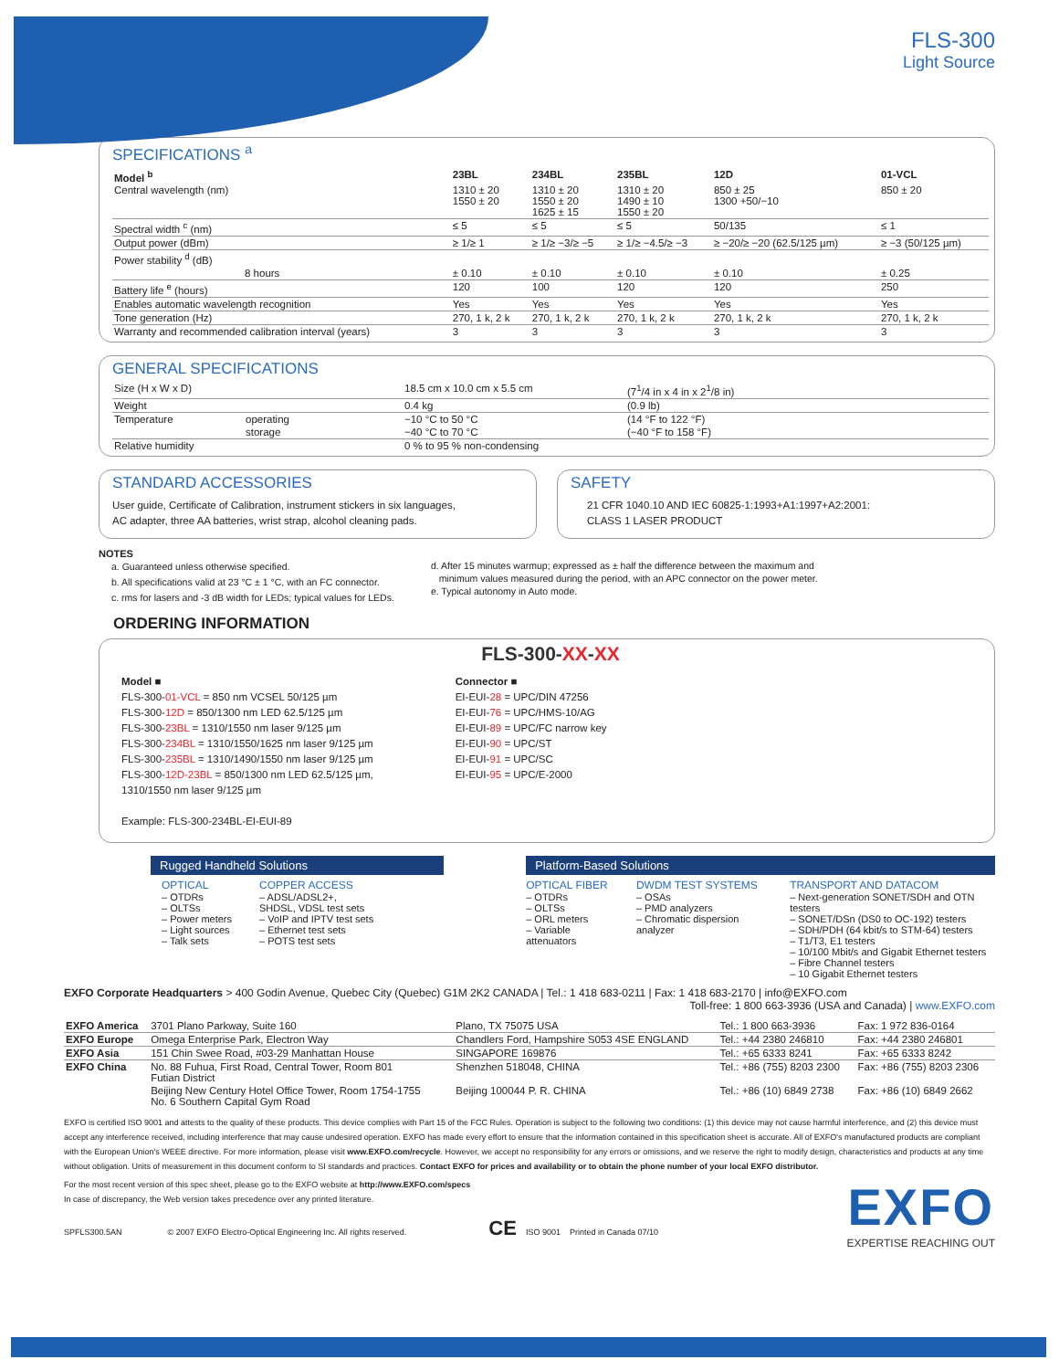FLS-300
Light Source
SPECIFICATIONS <sup>a</sup>
| Model <sup>b</sup> | 23BL | 234BL | 235BL | 12D | 01-VCL |
| --- | --- | --- | --- | --- | --- |
| Central wavelength (nm) | 1310 ± 20 1550 ± 20 | 1310 ± 20 1550 ± 20 1625 ± 15 | 1310 ± 20 1490 ± 10 1550 ± 20 | 850 ± 25 1300 +50/−10 | 850 ± 20 |
| Spectral width <sup>c</sup> (nm) | ≤ 5 | ≤ 5 | ≤ 5 | 50/135 | ≤ 1 |
| Output power (dBm) | ≥ 1/≥ 1 | ≥ 1/≥ −3/≥ −5 | ≥ 1/≥ −4.5/≥ −3 | ≥ −20/≥ −20 (62.5/125 µm) | ≥ −3 (50/125 µm) |
| Power stability <sup>d</sup> (dB) | | | | | |
| 8 hours | ± 0.10 | ± 0.10 | ± 0.10 | ± 0.10 | ± 0.25 |
| Battery life <sup>e</sup> (hours) | 120 | 100 | 120 | 120 | 250 |
| Enables automatic wavelength recognition | Yes | Yes | Yes | Yes | Yes |
| Tone generation (Hz) | 270, 1 k, 2 k | 270, 1 k, 2 k | 270, 1 k, 2 k | 270, 1 k, 2 k | 270, 1 k, 2 k |
| Warranty and recommended calibration interval (years) | 3 | 3 | 3 | 3 | 3 |
GENERAL SPECIFICATIONS
| Size (H x W x D) | | 18.5 cm x 10.0 cm x 5.5 cm | (7<sup>1</sup>/4 in x 4 in x 2<sup>1</sup>/8 in) |
| Weight | | 0.4 kg | (0.9 lb) |
| Temperature | operating | −10 °C to 50 °C | (14 °F to 122 °F) |
| | storage | −40 °C to 70 °C | (−40 °F to 158 °F) |
| Relative humidity | | 0 % to 95 % non-condensing | |
STANDARD ACCESSORIES
User guide, Certificate of Calibration, instrument stickers in six languages,
AC adapter, three AA batteries, wrist strap, alcohol cleaning pads.
SAFETY
21 CFR 1040.10 AND IEC 60825-1:1993+A1:1997+A2:2001:
CLASS 1 LASER PRODUCT
NOTES
a. Guaranteed unless otherwise specified.
b. All specifications valid at 23 °C ± 1 °C, with an FC connector.
c. rms for lasers and -3 dB width for LEDs; typical values for LEDs.
d. After 15 minutes warmup; expressed as ± half the difference between the maximum and
minimum values measured during the period, with an APC connector on the power meter.
e. Typical autonomy in Auto mode.
ORDERING INFORMATION
FLS-300-XX-XX
Model ■
FLS-300-01-VCL = 850 nm VCSEL 50/125 µm
FLS-300-12D = 850/1300 nm LED 62.5/125 µm
FLS-300-23BL = 1310/1550 nm laser 9/125 µm
FLS-300-234BL = 1310/1550/1625 nm laser 9/125 µm
FLS-300-235BL = 1310/1490/1550 nm laser 9/125 µm
FLS-300-12D-23BL = 850/1300 nm LED 62.5/125 µm,
1310/1550 nm laser 9/125 µm
Example: FLS-300-234BL-EI-EUI-89
Connector ■
EI-EUI-28 = UPC/DIN 47256
EI-EUI-76 = UPC/HMS-10/AG
EI-EUI-89 = UPC/FC narrow key
EI-EUI-90 = UPC/ST
EI-EUI-91 = UPC/SC
EI-EUI-95 = UPC/E-2000
Rugged Handheld Solutions
OPTICAL
– OTDRs
– OLTSs
– Power meters
– Light sources
– Talk sets
COPPER ACCESS
– ADSL/ADSL2+,
SHDSL, VDSL test sets
– VoIP and IPTV test sets
– Ethernet test sets
– POTS test sets
Platform-Based Solutions
OPTICAL FIBER
– OTDRs
– OLTSs
– ORL meters
– Variable attenuators
DWDM TEST SYSTEMS
– OSAs
– PMD analyzers
– Chromatic dispersion analyzer
TRANSPORT AND DATACOM
– Next-generation SONET/SDH and OTN testers
– SONET/DSn (DS0 to OC-192) testers
– SDH/PDH (64 kbit/s to STM-64) testers
– T1/T3, E1 testers
– 10/100 Mbit/s and Gigabit Ethernet testers
– Fibre Channel testers
– 10 Gigabit Ethernet testers
EXFO Corporate Headquarters > 400 Godin Avenue, Quebec City (Quebec) G1M 2K2 CANADA | Tel.: 1 418 683-0211 | Fax: 1 418 683-2170 | info@EXFO.com
Toll-free: 1 800 663-3936 (USA and Canada) | www.EXFO.com
| EXFO America | 3701 Plano Parkway, Suite 160 | Plano, TX 75075 USA | Tel.: 1 800 663-3936 | Fax: 1 972 836-0164 |
| EXFO Europe | Omega Enterprise Park, Electron Way | Chandlers Ford, Hampshire S053 4SE ENGLAND | Tel.: +44 2380 246810 | Fax: +44 2380 246801 |
| EXFO Asia | 151 Chin Swee Road, #03-29 Manhattan House | SINGAPORE 169876 | Tel.: +65 6333 8241 | Fax: +65 6333 8242 |
| EXFO China | No. 88 Fuhua, First Road, Central Tower, Room 801 Futian District | Shenzhen 518048, CHINA | Tel.: +86 (755) 8203 2300 | Fax: +86 (755) 8203 2306 |
| | Beijing New Century Hotel Office Tower, Room 1754-1755 No. 6 Southern Capital Gym Road | Beijing 100044 P. R. CHINA | Tel.: +86 (10) 6849 2738 | Fax: +86 (10) 6849 2662 |
EXFO is certified ISO 9001 and attests to the quality of these products. This device complies with Part 15 of the FCC Rules. Operation is subject to the following two conditions: (1) this device may not cause harmful interference, and (2) this device must accept any interference received, including interference that may cause undesired operation. EXFO has made every effort to ensure that the information contained in this specification sheet is accurate. All of EXFO's manufactured products are compliant with the European Union's WEEE directive. For more information, please visit www.EXFO.com/recycle. However, we accept no responsibility for any errors or omissions, and we reserve the right to modify design, characteristics and products at any time without obligation. Units of measurement in this document conform to SI standards and practices. Contact EXFO for prices and availability or to obtain the phone number of your local EXFO distributor.
For the most recent version of this spec sheet, please go to the EXFO website at http://www.EXFO.com/specs
In case of discrepancy, the Web version takes precedence over any printed literature.
SPFLS300.5AN © 2007 EXFO Electro-Optical Engineering Inc. All rights reserved. CE ISO 9001 Printed in Canada 07/10
EXFO
EXPERTISE REACHING OUT